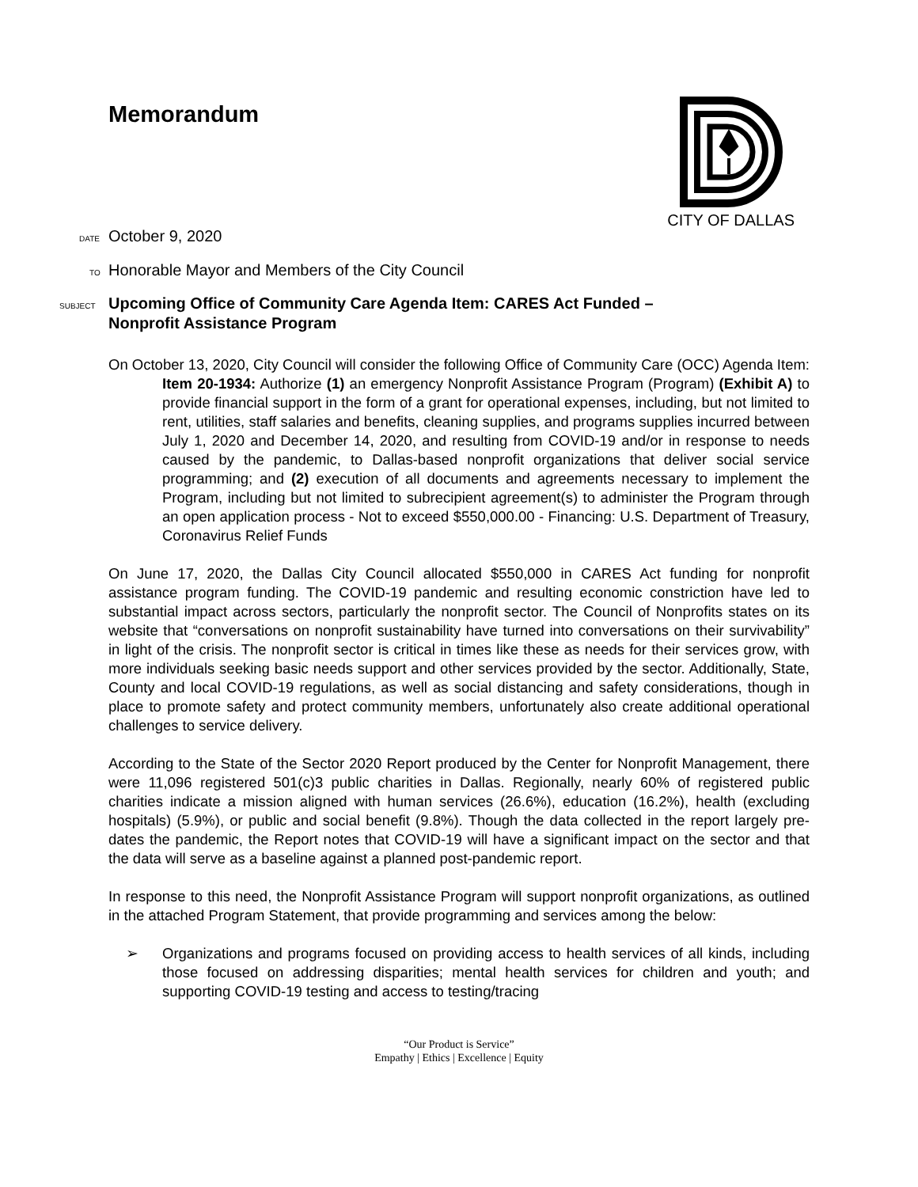Memorandum
CITY OF DALLAS
DATE October 9, 2020
TO Honorable Mayor and Members of the City Council
SUBJECT Upcoming Office of Community Care Agenda Item: CARES Act Funded –
Nonprofit Assistance Program
On October 13, 2020, City Council will consider the following Office of Community Care (OCC) Agenda Item:
Item 20-1934: Authorize (1) an emergency Nonprofit Assistance Program (Program) (Exhibit A) to provide financial support in the form of a grant for operational expenses, including, but not limited to rent, utilities, staff salaries and benefits, cleaning supplies, and programs supplies incurred between July 1, 2020 and December 14, 2020, and resulting from COVID-19 and/or in response to needs caused by the pandemic, to Dallas-based nonprofit organizations that deliver social service programming; and (2) execution of all documents and agreements necessary to implement the Program, including but not limited to subrecipient agreement(s) to administer the Program through an open application process - Not to exceed $550,000.00 - Financing: U.S. Department of Treasury, Coronavirus Relief Funds
On June 17, 2020, the Dallas City Council allocated $550,000 in CARES Act funding for nonprofit assistance program funding. The COVID-19 pandemic and resulting economic constriction have led to substantial impact across sectors, particularly the nonprofit sector. The Council of Nonprofits states on its website that “conversations on nonprofit sustainability have turned into conversations on their survivability” in light of the crisis. The nonprofit sector is critical in times like these as needs for their services grow, with more individuals seeking basic needs support and other services provided by the sector. Additionally, State, County and local COVID-19 regulations, as well as social distancing and safety considerations, though in place to promote safety and protect community members, unfortunately also create additional operational challenges to service delivery.
According to the State of the Sector 2020 Report produced by the Center for Nonprofit Management, there were 11,096 registered 501(c)3 public charities in Dallas. Regionally, nearly 60% of registered public charities indicate a mission aligned with human services (26.6%), education (16.2%), health (excluding hospitals) (5.9%), or public and social benefit (9.8%). Though the data collected in the report largely pre-dates the pandemic, the Report notes that COVID-19 will have a significant impact on the sector and that the data will serve as a baseline against a planned post-pandemic report.
In response to this need, the Nonprofit Assistance Program will support nonprofit organizations, as outlined in the attached Program Statement, that provide programming and services among the below:
➢ Organizations and programs focused on providing access to health services of all kinds, including those focused on addressing disparities; mental health services for children and youth; and supporting COVID-19 testing and access to testing/tracing
“Our Product is Service”
Empathy | Ethics | Excellence | Equity